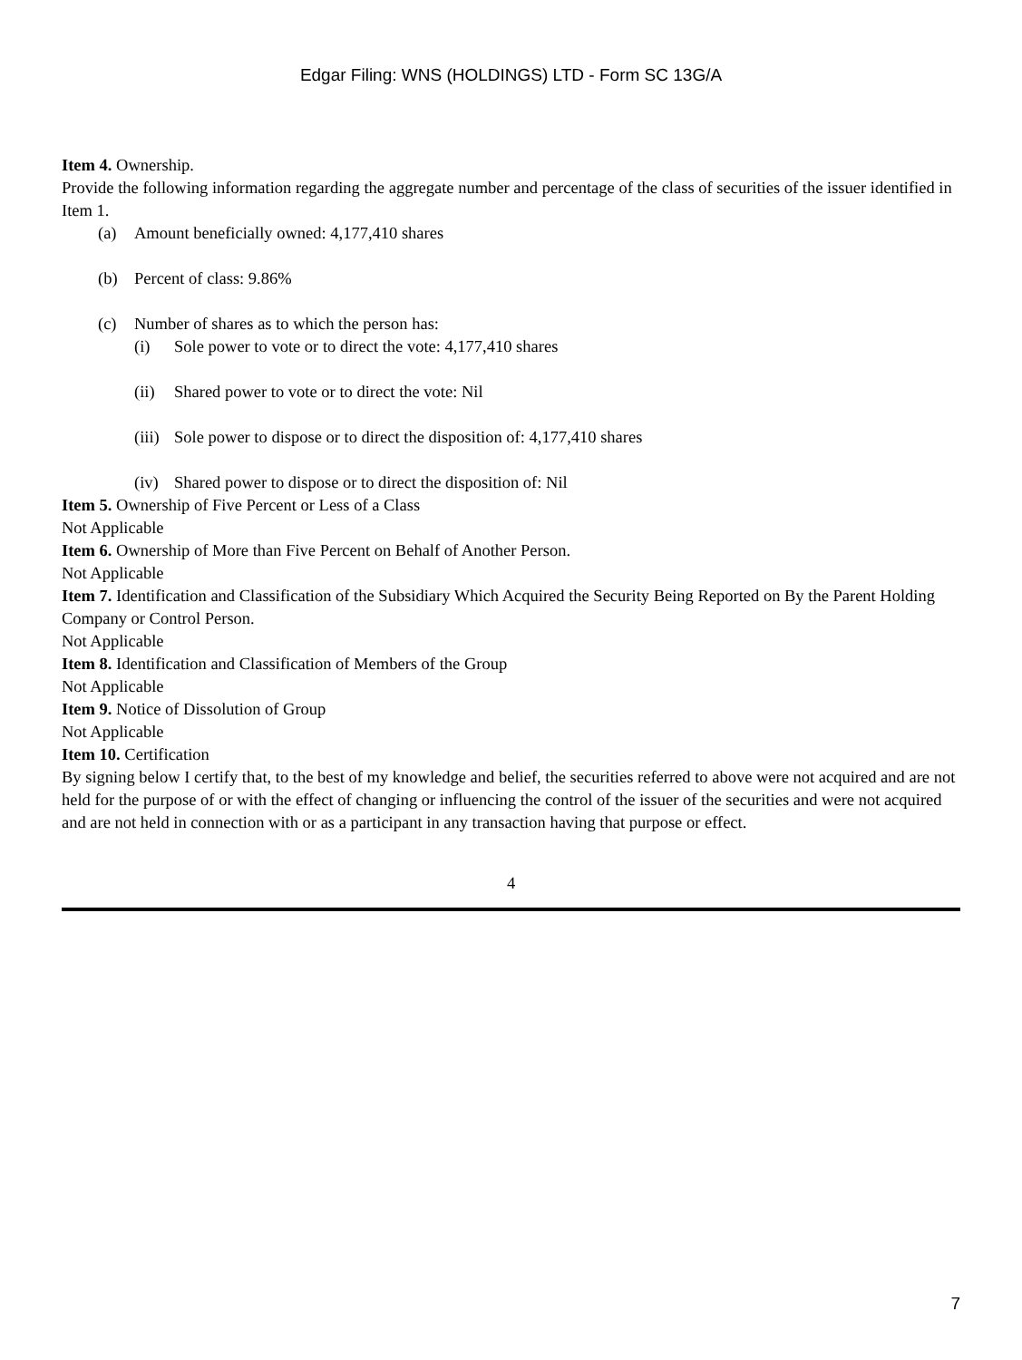Edgar Filing: WNS (HOLDINGS) LTD - Form SC 13G/A
Item 4. Ownership.
Provide the following information regarding the aggregate number and percentage of the class of securities of the issuer identified in Item 1.
(a) Amount beneficially owned: 4,177,410 shares
(b) Percent of class: 9.86%
(c) Number of shares as to which the person has:
(i) Sole power to vote or to direct the vote: 4,177,410 shares
(ii) Shared power to vote or to direct the vote: Nil
(iii) Sole power to dispose or to direct the disposition of: 4,177,410 shares
(iv) Shared power to dispose or to direct the disposition of: Nil
Item 5. Ownership of Five Percent or Less of a Class
Not Applicable
Item 6. Ownership of More than Five Percent on Behalf of Another Person.
Not Applicable
Item 7. Identification and Classification of the Subsidiary Which Acquired the Security Being Reported on By the Parent Holding Company or Control Person.
Not Applicable
Item 8. Identification and Classification of Members of the Group
Not Applicable
Item 9. Notice of Dissolution of Group
Not Applicable
Item 10. Certification
By signing below I certify that, to the best of my knowledge and belief, the securities referred to above were not acquired and are not held for the purpose of or with the effect of changing or influencing the control of the issuer of the securities and were not acquired and are not held in connection with or as a participant in any transaction having that purpose or effect.
4
7